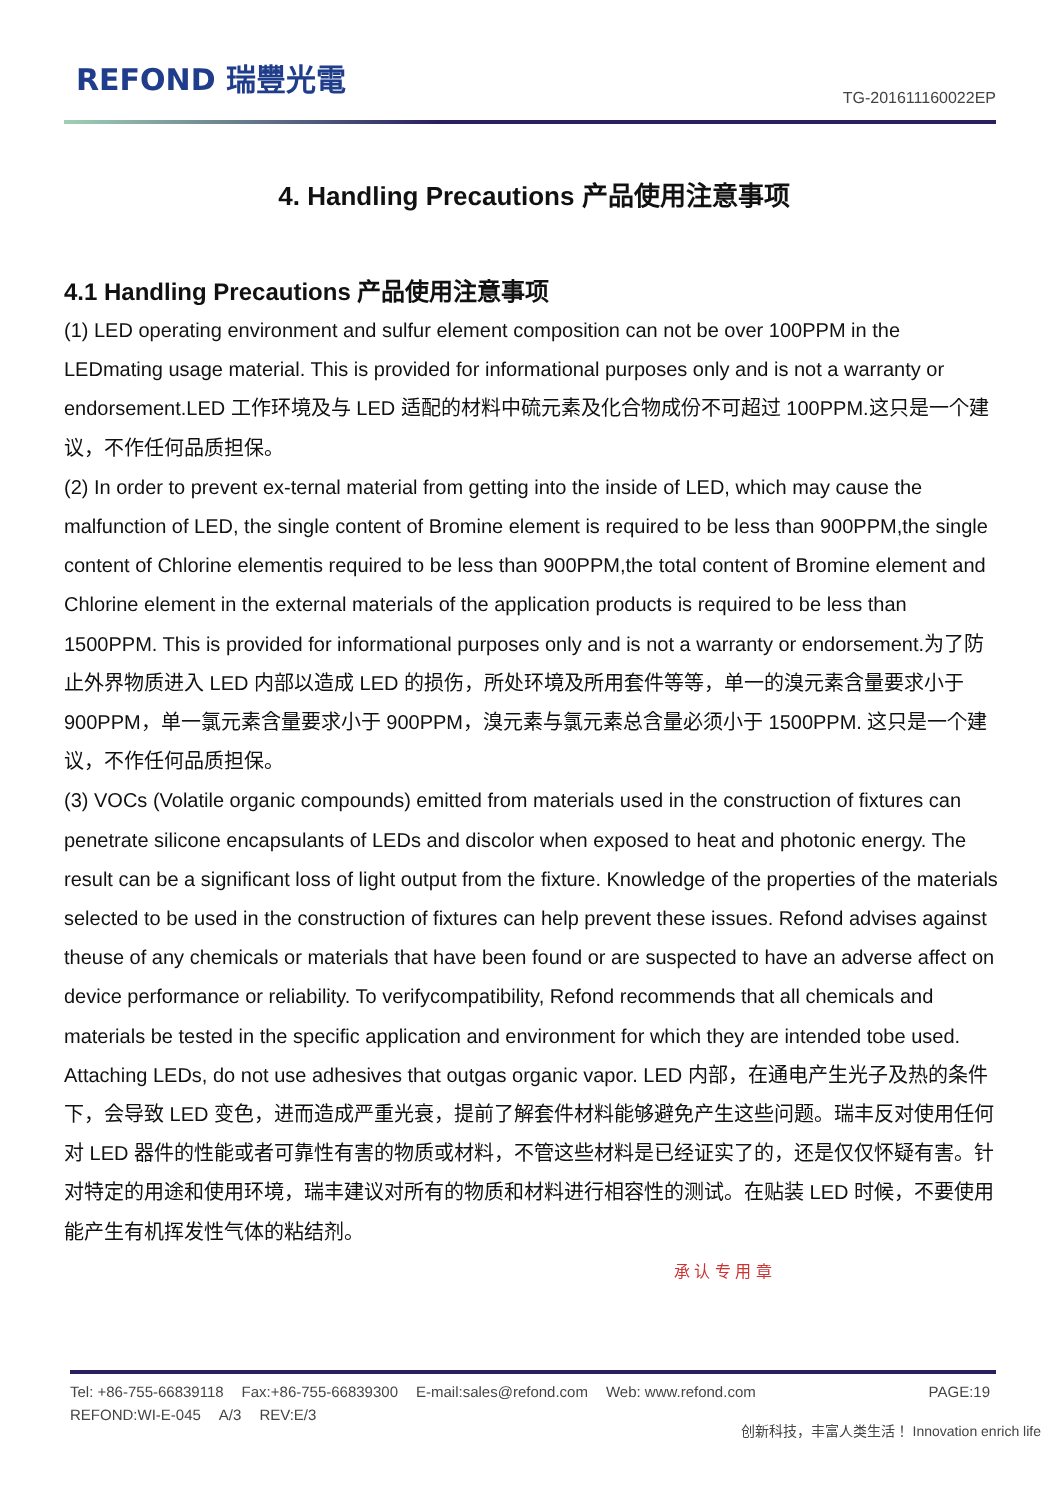REFOND 瑞豐光電
TG-201611160022EP
4. Handling Precautions 产品使用注意事项
4.1 Handling Precautions 产品使用注意事项
(1) LED operating environment and sulfur element composition can not be over 100PPM in the LEDmating usage material. This is provided for informational purposes only and is not a warranty or endorsement.LED 工作环境及与 LED 适配的材料中硫元素及化合物成份不可超过 100PPM.这只是一个建议，不作任何品质担保。
(2) In order to prevent ex-ternal material from getting into the inside of LED, which may cause the malfunction of LED, the single content of Bromine element is required to be less than 900PPM,the single content of Chlorine elementis required to be less than 900PPM,the total content of Bromine element and Chlorine element in the external materials of the application products is required to be less than 1500PPM. This is provided for informational purposes only and is not a warranty or endorsement.为了防止外界物质进入 LED 内部以造成 LED 的损伤，所处环境及所用套件等等，单一的溴元素含量要求小于 900PPM，单一氯元素含量要求小于 900PPM，溴元素与氯元素总含量必须小于 1500PPM. 这只是一个建议，不作任何品质担保。
(3) VOCs (Volatile organic compounds) emitted from materials used in the construction of fixtures can penetrate silicone encapsulants of LEDs and discolor when exposed to heat and photonic energy. The result can be a significant loss of light output from the fixture. Knowledge of the properties of the materials selected to be used in the construction of fixtures can help prevent these issues. Refond advises against theuse of any chemicals or materials that have been found or are suspected to have an adverse affect on device performance or reliability. To verifycompatibility, Refond recommends that all chemicals and materials be tested in the specific application and environment for which they are intended tobe used. Attaching LEDs, do not use adhesives that outgas organic vapor. LED 内部，在通电产生光子及热的条件下，会导致 LED 变色，进而造成严重光衰，提前了解套件材料能够避免产生这些问题。瑞丰反对使用任何对 LED 器件的性能或者可靠性有害的物质或材料，不管这些材料是已经证实了的，还是仅仅怀疑有害。针对特定的用途和使用环境，瑞丰建议对所有的物质和材料进行相容性的测试。在贴装 LED 时候，不要使用能产生有机挥发性气体的粘结剂。
承 认 专 用 章
Tel: +86-755-66839118 Fax:+86-755-66839300 E-mail:sales@refond.com Web: www.refond.com
PAGE:19
REFOND:WI-E-045 A/3 REV:E/3
创新科技，丰富人类生活！ Innovation enrich life